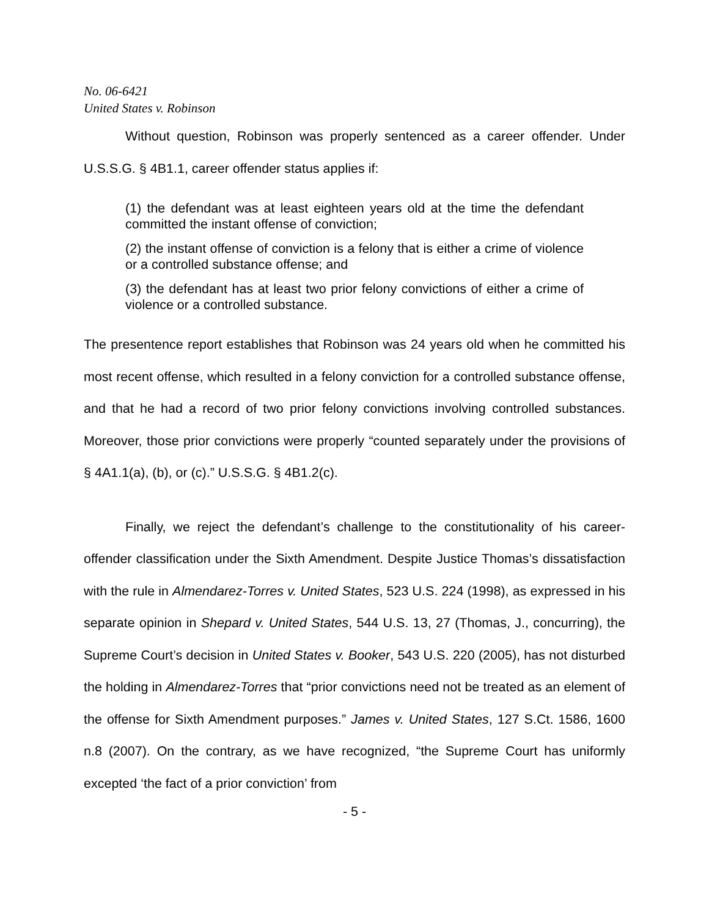No. 06-6421
United States v. Robinson
Without question, Robinson was properly sentenced as a career offender. Under U.S.S.G. § 4B1.1, career offender status applies if:
(1) the defendant was at least eighteen years old at the time the defendant committed the instant offense of conviction;
(2) the instant offense of conviction is a felony that is either a crime of violence or a controlled substance offense; and
(3) the defendant has at least two prior felony convictions of either a crime of violence or a controlled substance.
The presentence report establishes that Robinson was 24 years old when he committed his most recent offense, which resulted in a felony conviction for a controlled substance offense, and that he had a record of two prior felony convictions involving controlled substances. Moreover, those prior convictions were properly “counted separately under the provisions of § 4A1.1(a), (b), or (c).” U.S.S.G. § 4B1.2(c).
Finally, we reject the defendant’s challenge to the constitutionality of his career-offender classification under the Sixth Amendment. Despite Justice Thomas’s dissatisfaction with the rule in Almendarez-Torres v. United States, 523 U.S. 224 (1998), as expressed in his separate opinion in Shepard v. United States, 544 U.S. 13, 27 (Thomas, J., concurring), the Supreme Court’s decision in United States v. Booker, 543 U.S. 220 (2005), has not disturbed the holding in Almendarez-Torres that “prior convictions need not be treated as an element of the offense for Sixth Amendment purposes.” James v. United States, 127 S.Ct. 1586, 1600 n.8 (2007). On the contrary, as we have recognized, “the Supreme Court has uniformly excepted ‘the fact of a prior conviction’ from
- 5 -